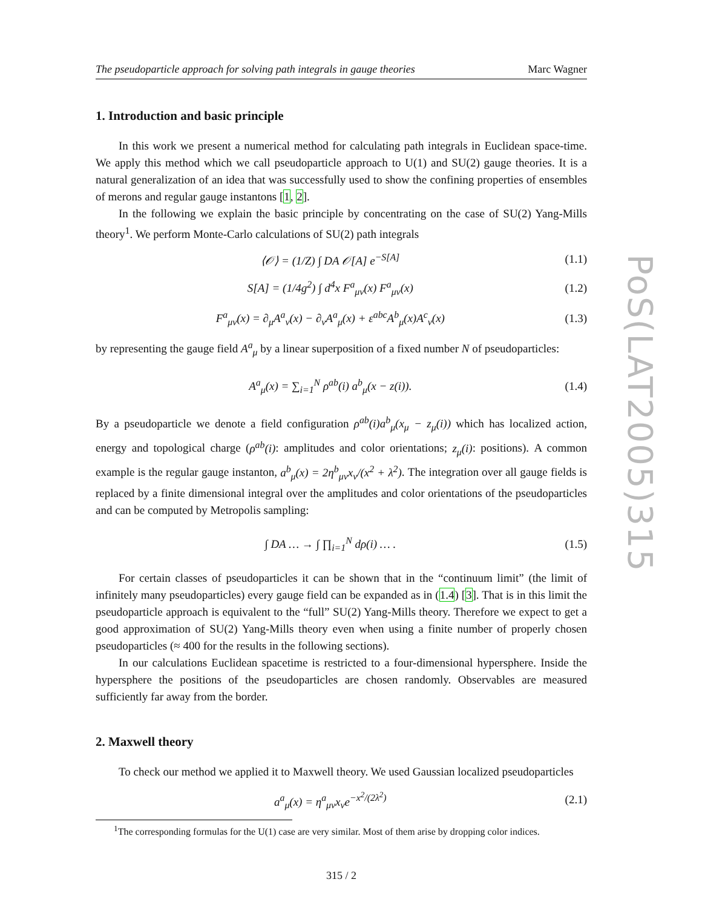The pseudoparticle approach for solving path integrals in gauge theories Marc Wagner
1. Introduction and basic principle
In this work we present a numerical method for calculating path integrals in Euclidean space-time. We apply this method which we call pseudoparticle approach to U(1) and SU(2) gauge theories. It is a natural generalization of an idea that was successfully used to show the confining properties of ensembles of merons and regular gauge instantons [1, 2].
In the following we explain the basic principle by concentrating on the case of SU(2) Yang-Mills theory<sup>1</sup>. We perform Monte-Carlo calculations of SU(2) path integrals
⟨𝒪⟩ = (1/Z) ∫ DA 𝒪[A] e<sup>−S[A]</sup> (1.1)
S[A] = (1/4g<sup>2</sup>) ∫ d<sup>4</sup>x F<sup>a</sup><sub>μν</sub>(x) F<sup>a</sup><sub>μν</sub>(x) (1.2)
F<sup>a</sup><sub>μν</sub>(x) = ∂<sub>μ</sub>A<sup>a</sup><sub>ν</sub>(x) − ∂<sub>ν</sub>A<sup>a</sup><sub>μ</sub>(x) + ε<sup>abc</sup>A<sup>b</sup><sub>μ</sub>(x)A<sup>c</sup><sub>ν</sub>(x) (1.3)
by representing the gauge field A<sup>a</sup><sub>μ</sub> by a linear superposition of a fixed number N of pseudoparticles:
A<sup>a</sup><sub>μ</sub>(x) = ∑<sub>i=1</sub><sup>N</sup> ρ<sup>ab</sup>(i) a<sup>b</sup><sub>μ</sub>(x − z(i)). (1.4)
By a pseudoparticle we denote a field configuration ρ<sup>ab</sup>(i)a<sup>b</sup><sub>μ</sub>(x<sub>μ</sub> − z<sub>μ</sub>(i)) which has localized action, energy and topological charge (ρ<sup>ab</sup>(i): amplitudes and color orientations; z<sub>μ</sub>(i): positions). A common example is the regular gauge instanton, a<sup>b</sup><sub>μ</sub>(x) = 2η<sup>b</sup><sub>μν</sub>x<sub>ν</sub>/(x<sup>2</sup> + λ<sup>2</sup>). The integration over all gauge fields is replaced by a finite dimensional integral over the amplitudes and color orientations of the pseudoparticles and can be computed by Metropolis sampling:
∫ DA … → ∫ ∏<sub>i=1</sub><sup>N</sup> dρ(i) … . (1.5)
For certain classes of pseudoparticles it can be shown that in the “continuum limit” (the limit of infinitely many pseudoparticles) every gauge field can be expanded as in (1.4) [3]. That is in this limit the pseudoparticle approach is equivalent to the “full” SU(2) Yang-Mills theory. Therefore we expect to get a good approximation of SU(2) Yang-Mills theory even when using a finite number of properly chosen pseudoparticles (≈ 400 for the results in the following sections).
In our calculations Euclidean spacetime is restricted to a four-dimensional hypersphere. Inside the hypersphere the positions of the pseudoparticles are chosen randomly. Observables are measured sufficiently far away from the border.
2. Maxwell theory
To check our method we applied it to Maxwell theory. We used Gaussian localized pseudoparticles
a<sup>a</sup><sub>μ</sub>(x) = η<sup>a</sup><sub>μν</sub>x<sub>ν</sub>e<sup>−x<sup>2</sup>/(2λ<sup>2</sup>)</sup> (2.1)
<sup>1</sup> The corresponding formulas for the U(1) case are very similar. Most of them arise by dropping color indices.
315 / 2
PoS(LAT2005)315